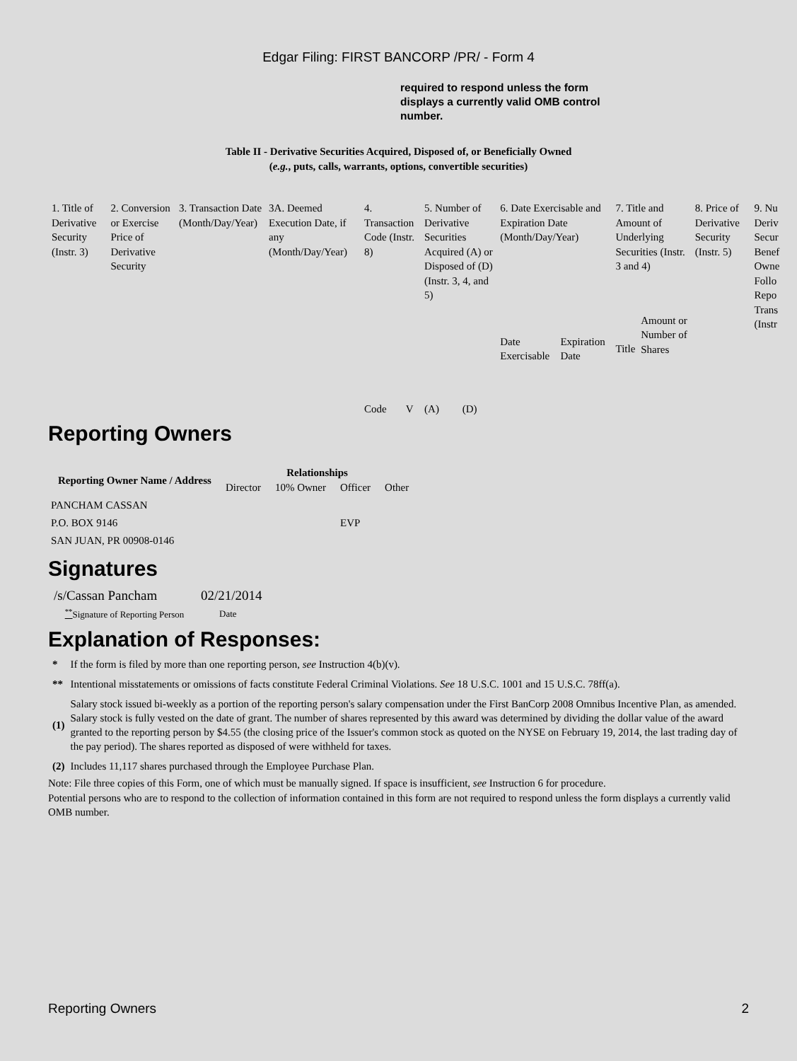Edgar Filing: FIRST BANCORP /PR/ - Form 4
required to respond unless the form displays a currently valid OMB control number.
Table II - Derivative Securities Acquired, Disposed of, or Beneficially Owned
(e.g., puts, calls, warrants, options, convertible securities)
| 1. Title of Derivative Security (Instr. 3) | 2. Conversion or Exercise Price of Derivative Security | 3. Transaction Date (Month/Day/Year) | 3A. Deemed Execution Date, if any (Month/Day/Year) | 4. Transaction Code (Instr. 8) | | 5. Number of Derivative Securities Acquired (A) or Disposed of (D) (Instr. 3, 4, and 5) | | 6. Date Exercisable and Expiration Date (Month/Day/Year) | | 7. Title and Amount of Underlying Securities (Instr. 3 and 4) | | 8. Price of Derivative Security (Instr. 5) | 9. Nu Deriv Secur Benef Owne Follo Repo Trans (Instr |
| | | | | Code | V | (A) | (D) | Date Exercisable | Expiration Date | Title | Amount or Number of Shares | | |
Reporting Owners
| Reporting Owner Name / Address | Relationships | | | |
| --- | --- | --- | --- | --- |
| | Director | 10% Owner | Officer | Other |
| PANCHAM CASSAN P.O. BOX 9146 SAN JUAN, PR 00908-0146 | | | EVP | |
Signatures
| /s/Cassan Pancham | 02/21/2014 |
| <sup>**</sup> Signature of Reporting Person | Date |
Explanation of Responses:
| * | If the form is filed by more than one reporting person, see Instruction 4(b)(v). |
| ** | Intentional misstatements or omissions of facts constitute Federal Criminal Violations. See 18 U.S.C. 1001 and 15 U.S.C. 78ff(a). |
| (1) | Salary stock issued bi-weekly as a portion of the reporting person's salary compensation under the First BanCorp 2008 Omnibus Incentive Plan, as amended. Salary stock is fully vested on the date of grant. The number of shares represented by this award was determined by dividing the dollar value of the award granted to the reporting person by $4.55 (the closing price of the Issuer's common stock as quoted on the NYSE on February 19, 2014, the last trading day of the pay period). The shares reported as disposed of were withheld for taxes. |
| (2) | Includes 11,117 shares purchased through the Employee Purchase Plan. |
Note: File three copies of this Form, one of which must be manually signed. If space is insufficient, see Instruction 6 for procedure.
Potential persons who are to respond to the collection of information contained in this form are not required to respond unless the form displays a currently valid OMB number.
Reporting Owners 2